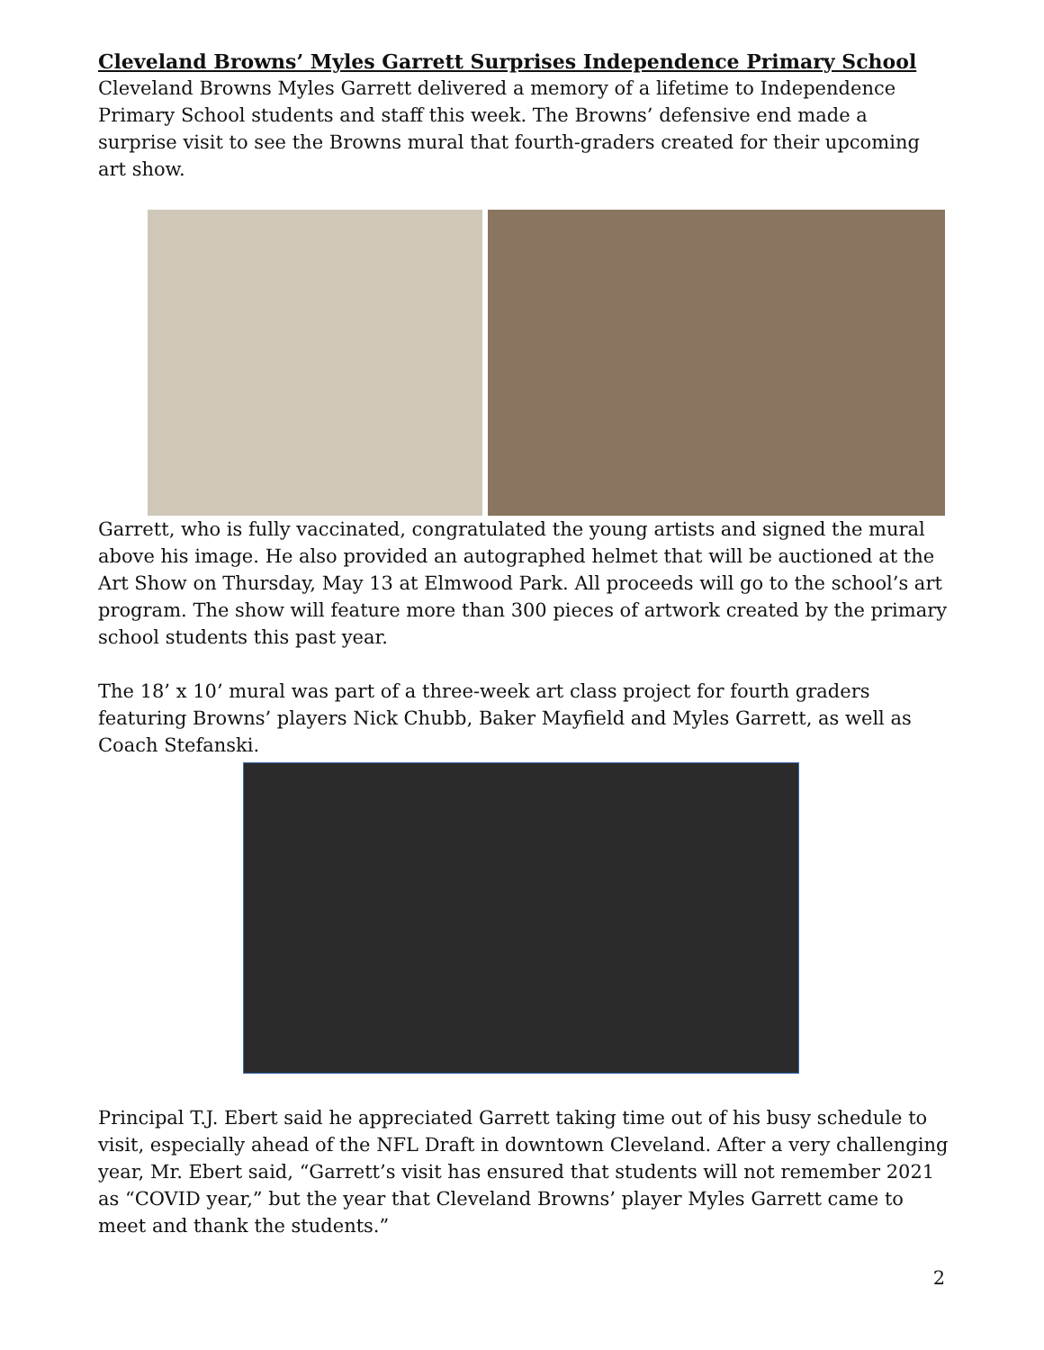Cleveland Browns’ Myles Garrett Surprises Independence Primary School
Cleveland Browns Myles Garrett delivered a memory of a lifetime to Independence Primary School students and staff this week. The Browns’ defensive end made a surprise visit to see the Browns mural that fourth-graders created for their upcoming art show.
Garrett, who is fully vaccinated, congratulated the young artists and signed the mural above his image. He also provided an autographed helmet that will be auctioned at the Art Show on Thursday, May 13 at Elmwood Park. All proceeds will go to the school’s art program. The show will feature more than 300 pieces of artwork created by the primary school students this past year.
The 18’ x 10’ mural was part of a three-week art class project for fourth graders featuring Browns’ players Nick Chubb, Baker Mayfield and Myles Garrett, as well as Coach Stefanski.
Principal T.J. Ebert said he appreciated Garrett taking time out of his busy schedule to visit, especially ahead of the NFL Draft in downtown Cleveland. After a very challenging year, Mr. Ebert said, “Garrett’s visit has ensured that students will not remember 2021 as “COVID year,” but the year that Cleveland Browns’ player Myles Garrett came to meet and thank the students.”
2